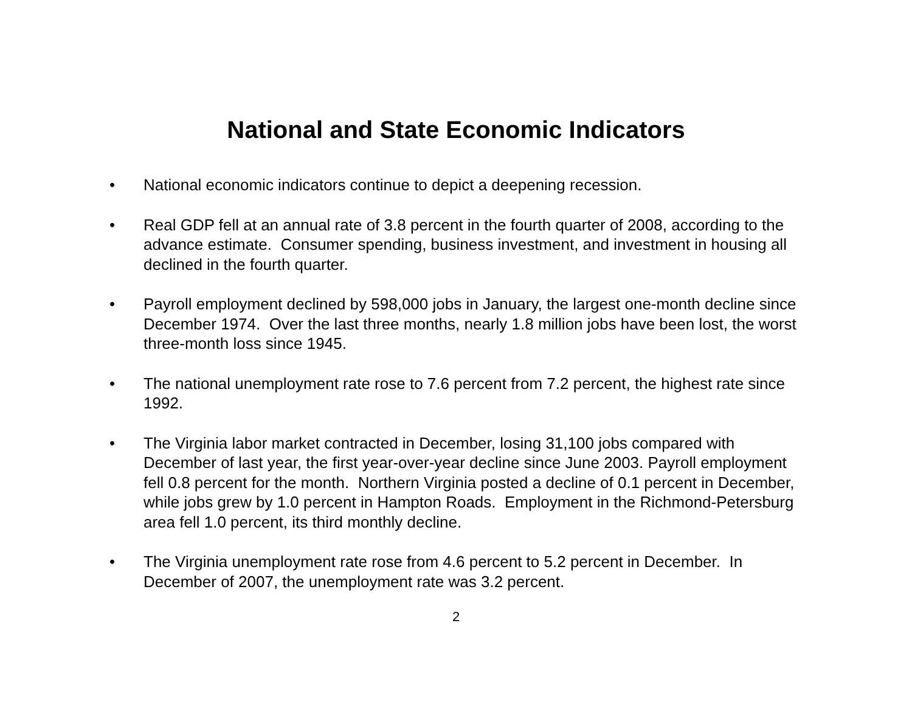National and State Economic Indicators
• National economic indicators continue to depict a deepening recession.
• Real GDP fell at an annual rate of 3.8 percent in the fourth quarter of 2008, according to the advance estimate. Consumer spending, business investment, and investment in housing all declined in the fourth quarter.
• Payroll employment declined by 598,000 jobs in January, the largest one-month decline since December 1974. Over the last three months, nearly 1.8 million jobs have been lost, the worst three-month loss since 1945.
• The national unemployment rate rose to 7.6 percent from 7.2 percent, the highest rate since 1992.
• The Virginia labor market contracted in December, losing 31,100 jobs compared with December of last year, the first year-over-year decline since June 2003. Payroll employment fell 0.8 percent for the month. Northern Virginia posted a decline of 0.1 percent in December, while jobs grew by 1.0 percent in Hampton Roads. Employment in the Richmond-Petersburg area fell 1.0 percent, its third monthly decline.
• The Virginia unemployment rate rose from 4.6 percent to 5.2 percent in December. In December of 2007, the unemployment rate was 3.2 percent.
2